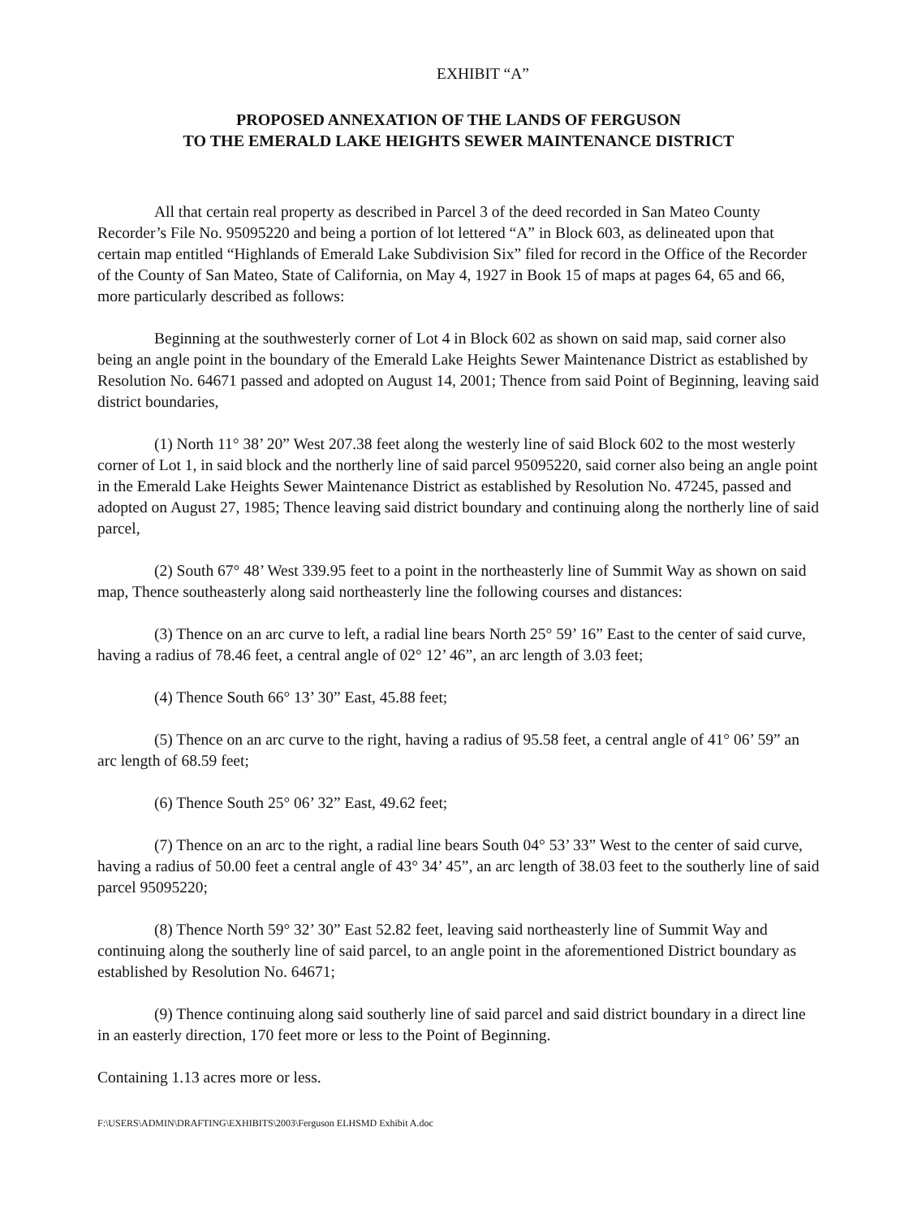EXHIBIT “A”
PROPOSED ANNEXATION OF THE LANDS OF FERGUSON
TO THE EMERALD LAKE HEIGHTS SEWER MAINTENANCE DISTRICT
All that certain real property as described in Parcel 3 of the deed recorded in San Mateo County Recorder’s File No. 95095220 and being a portion of lot lettered “A” in Block 603, as delineated upon that certain map entitled “Highlands of Emerald Lake Subdivision Six” filed for record in the Office of the Recorder of the County of San Mateo, State of California, on May 4, 1927 in Book 15 of maps at pages 64, 65 and 66, more particularly described as follows:
Beginning at the southwesterly corner of Lot 4 in Block 602 as shown on said map, said corner also being an angle point in the boundary of the Emerald Lake Heights Sewer Maintenance District as established by Resolution No. 64671 passed and adopted on August 14, 2001; Thence from said Point of Beginning, leaving said district boundaries,
(1) North 11° 38’ 20” West 207.38 feet along the westerly line of said Block 602 to the most westerly corner of Lot 1, in said block and the northerly line of said parcel 95095220, said corner also being an angle point in the Emerald Lake Heights Sewer Maintenance District as established by Resolution No. 47245, passed and adopted on August 27, 1985; Thence leaving said district boundary and continuing along the northerly line of said parcel,
(2) South 67° 48’ West 339.95 feet to a point in the northeasterly line of Summit Way as shown on said map, Thence southeasterly along said northeasterly line the following courses and distances:
(3) Thence on an arc curve to left, a radial line bears North 25° 59’ 16” East to the center of said curve, having a radius of 78.46 feet, a central angle of 02° 12’ 46”, an arc length of 3.03 feet;
(4) Thence South 66° 13’ 30” East, 45.88 feet;
(5) Thence on an arc curve to the right, having a radius of 95.58 feet, a central angle of 41° 06’ 59” an arc length of 68.59 feet;
(6) Thence South 25° 06’ 32” East, 49.62 feet;
(7) Thence on an arc to the right, a radial line bears South 04° 53’ 33” West to the center of said curve, having a radius of 50.00 feet a central angle of 43° 34’ 45”, an arc length of 38.03 feet to the southerly line of said parcel 95095220;
(8) Thence North 59° 32’ 30” East 52.82 feet, leaving said northeasterly line of Summit Way and continuing along the southerly line of said parcel, to an angle point in the aforementioned District boundary as established by Resolution No. 64671;
(9) Thence continuing along said southerly line of said parcel and said district boundary in a direct line in an easterly direction, 170 feet more or less to the Point of Beginning.
Containing 1.13 acres more or less.
F:\USERS\ADMIN\DRAFTING\EXHIBITS\2003\Ferguson ELHSMD Exhibit A.doc